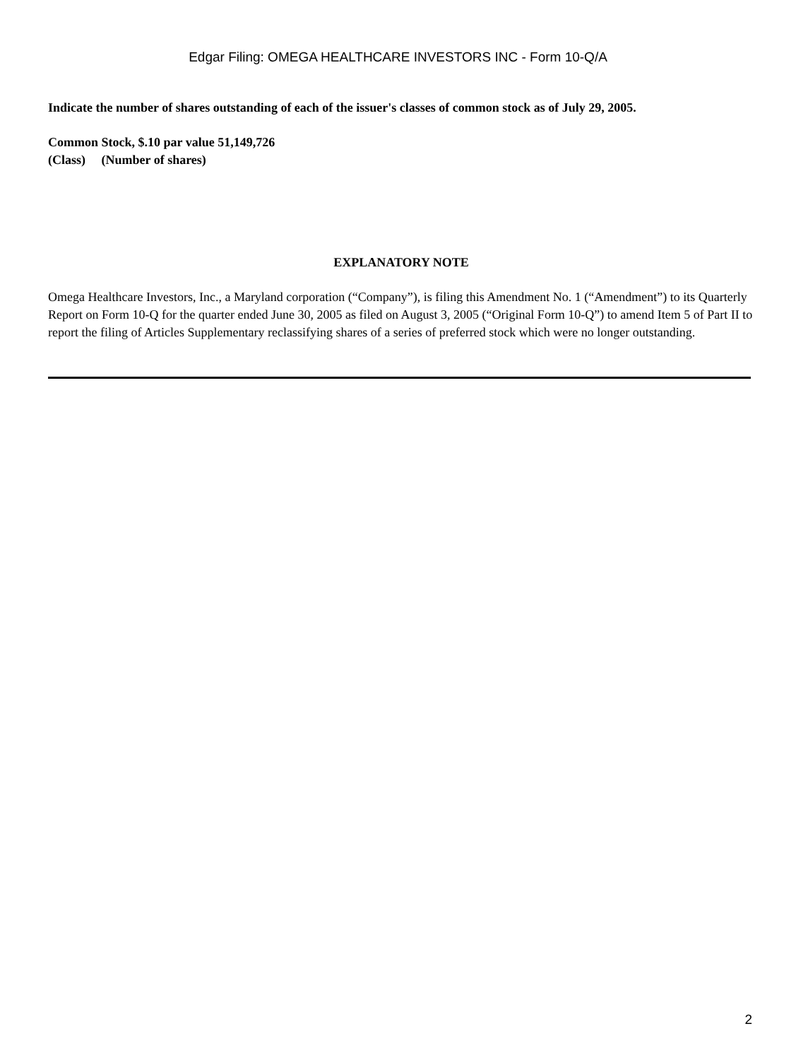Edgar Filing: OMEGA HEALTHCARE INVESTORS INC - Form 10-Q/A
Indicate the number of shares outstanding of each of the issuer's classes of common stock as of July 29, 2005.
Common Stock, $.10 par value 51,149,726
(Class) (Number of shares)
EXPLANATORY NOTE
Omega Healthcare Investors, Inc., a Maryland corporation (“Company”), is filing this Amendment No. 1 (“Amendment”) to its Quarterly Report on Form 10-Q for the quarter ended June 30, 2005 as filed on August 3, 2005 (“Original Form 10-Q”) to amend Item 5 of Part II to report the filing of Articles Supplementary reclassifying shares of a series of preferred stock which were no longer outstanding.
2